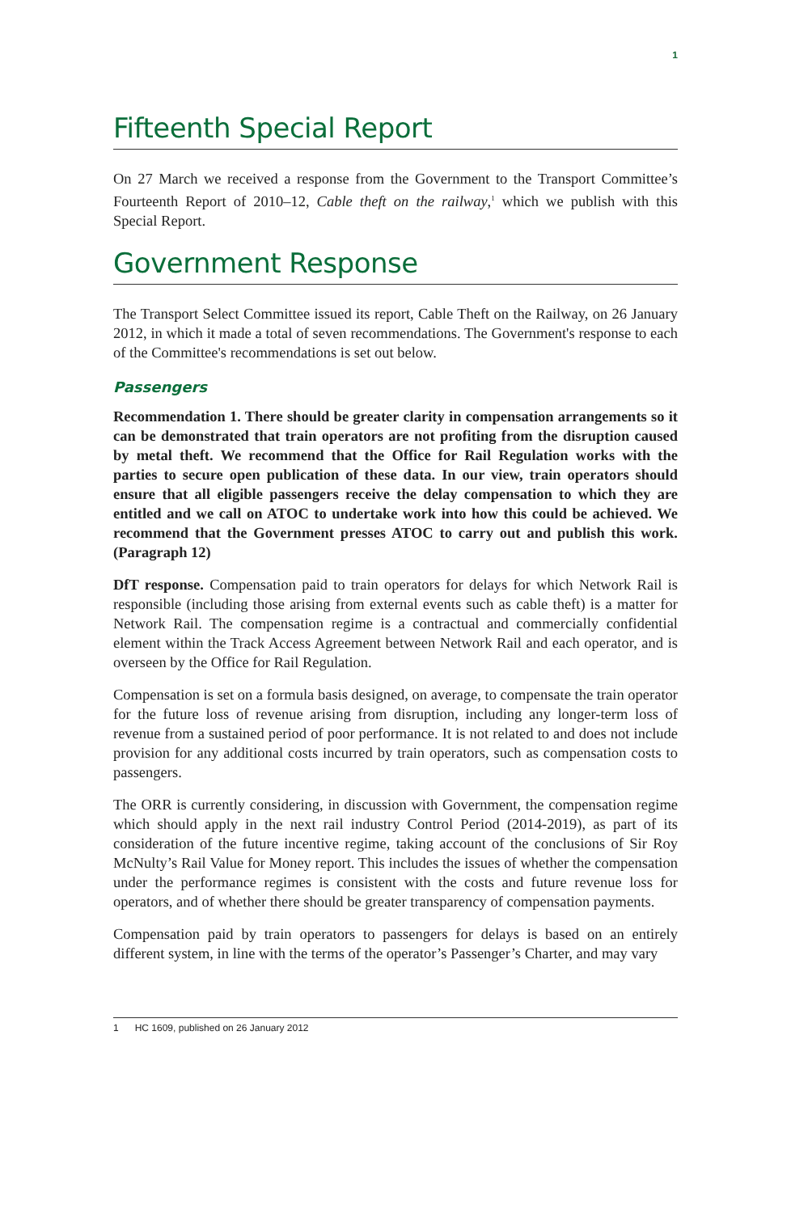1
Fifteenth Special Report
On 27 March we received a response from the Government to the Transport Committee’s Fourteenth Report of 2010–12, Cable theft on the railway,<sup>1</sup> which we publish with this Special Report.
Government Response
The Transport Select Committee issued its report, Cable Theft on the Railway, on 26 January 2012, in which it made a total of seven recommendations. The Government's response to each of the Committee's recommendations is set out below.
Passengers
Recommendation 1. There should be greater clarity in compensation arrangements so it can be demonstrated that train operators are not profiting from the disruption caused by metal theft. We recommend that the Office for Rail Regulation works with the parties to secure open publication of these data. In our view, train operators should ensure that all eligible passengers receive the delay compensation to which they are entitled and we call on ATOC to undertake work into how this could be achieved. We recommend that the Government presses ATOC to carry out and publish this work. (Paragraph 12)
DfT response. Compensation paid to train operators for delays for which Network Rail is responsible (including those arising from external events such as cable theft) is a matter for Network Rail. The compensation regime is a contractual and commercially confidential element within the Track Access Agreement between Network Rail and each operator, and is overseen by the Office for Rail Regulation.
Compensation is set on a formula basis designed, on average, to compensate the train operator for the future loss of revenue arising from disruption, including any longer-term loss of revenue from a sustained period of poor performance. It is not related to and does not include provision for any additional costs incurred by train operators, such as compensation costs to passengers.
The ORR is currently considering, in discussion with Government, the compensation regime which should apply in the next rail industry Control Period (2014-2019), as part of its consideration of the future incentive regime, taking account of the conclusions of Sir Roy McNulty’s Rail Value for Money report. This includes the issues of whether the compensation under the performance regimes is consistent with the costs and future revenue loss for operators, and of whether there should be greater transparency of compensation payments.
Compensation paid by train operators to passengers for delays is based on an entirely different system, in line with the terms of the operator’s Passenger’s Charter, and may vary
1 HC 1609, published on 26 January 2012